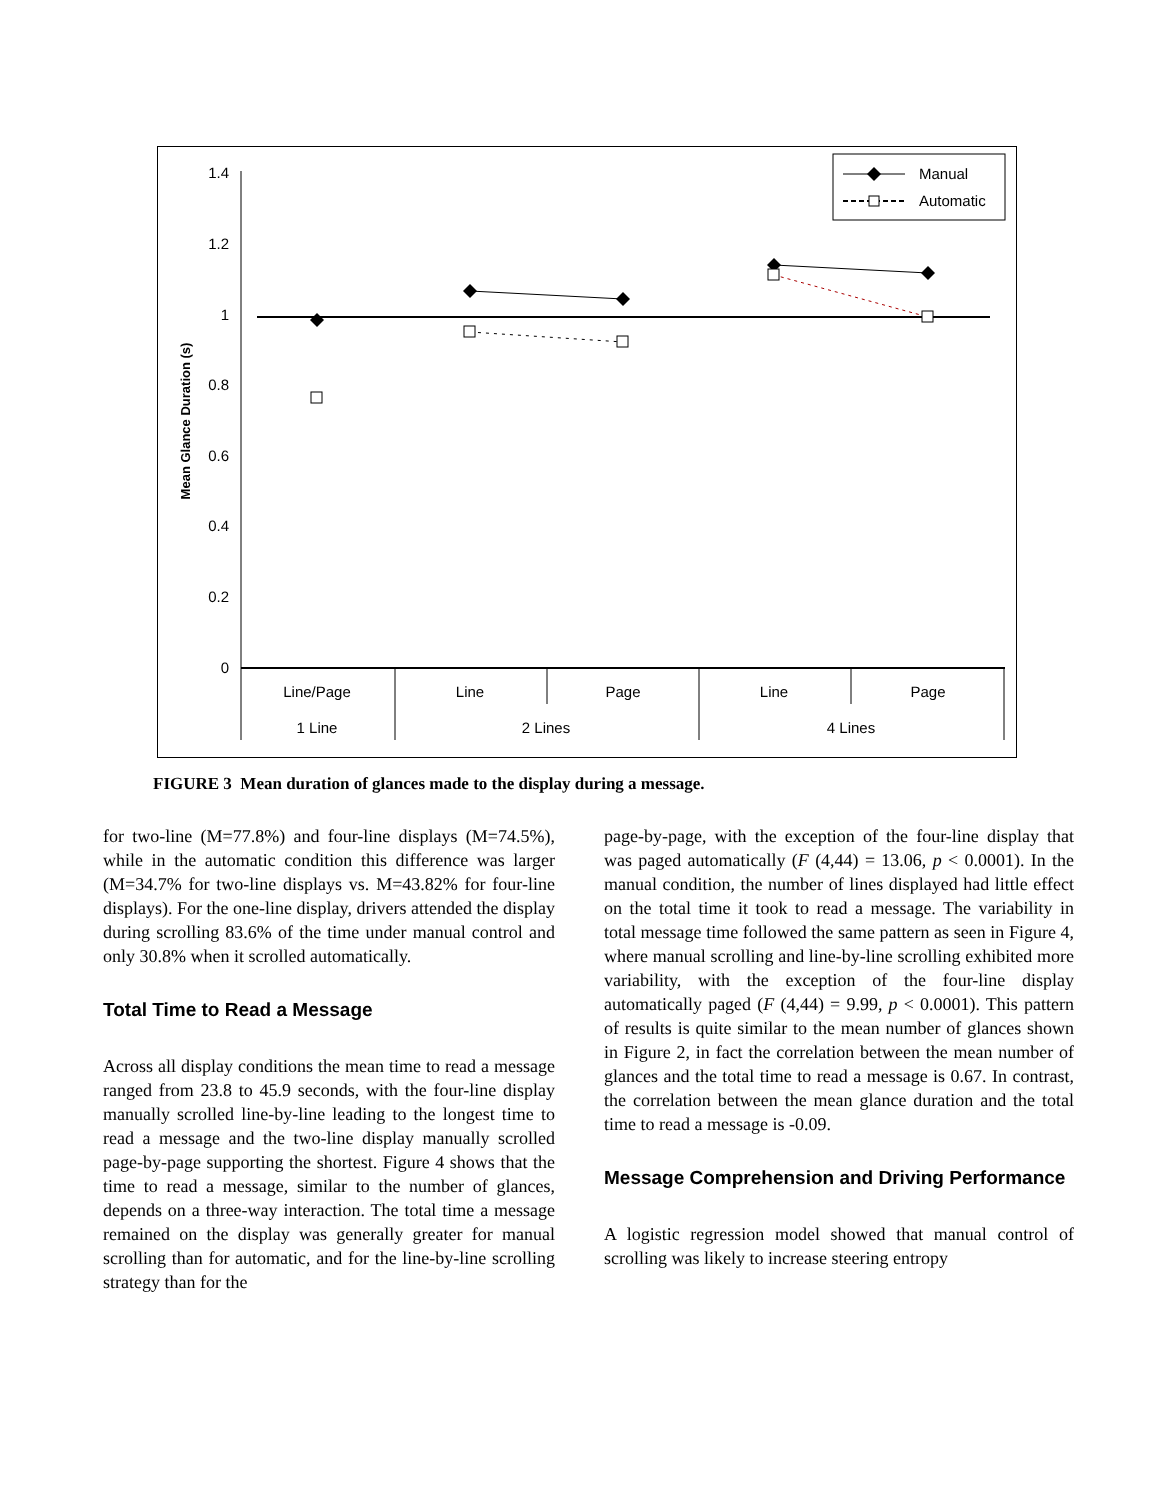1.4
1.2
1
0.8
0.6
0.4
0.2
0
Mean Glance Duration (s)
Line/Page
Line
Page
Line
Page
1 Line
2 Lines
4 Lines
Manual
Automatic
FIGURE 3 Mean duration of glances made to the display during a message.
for two-line (M=77.8%) and four-line displays (M=74.5%), while in the automatic condition this difference was larger (M=34.7% for two-line displays vs. M=43.82% for four-line displays). For the one-line display, drivers attended the display during scrolling 83.6% of the time under manual control and only 30.8% when it scrolled automatically.
Total Time to Read a Message
Across all display conditions the mean time to read a message ranged from 23.8 to 45.9 seconds, with the four-line display manually scrolled line-by-line leading to the longest time to read a message and the two-line display manually scrolled page-by-page supporting the shortest. Figure 4 shows that the time to read a message, similar to the number of glances, depends on a three-way interaction. The total time a message remained on the display was generally greater for manual scrolling than for automatic, and for the line-by-line scrolling strategy than for the
page-by-page, with the exception of the four-line display that was paged automatically (F (4,44) = 13.06, p < 0.0001). In the manual condition, the number of lines displayed had little effect on the total time it took to read a message. The variability in total message time followed the same pattern as seen in Figure 4, where manual scrolling and line-by-line scrolling exhibited more variability, with the exception of the four-line display automatically paged (F (4,44) = 9.99, p < 0.0001). This pattern of results is quite similar to the mean number of glances shown in Figure 2, in fact the correlation between the mean number of glances and the total time to read a message is 0.67. In contrast, the correlation between the mean glance duration and the total time to read a message is -0.09.
Message Comprehension and Driving Performance
A logistic regression model showed that manual control of scrolling was likely to increase steering entropy